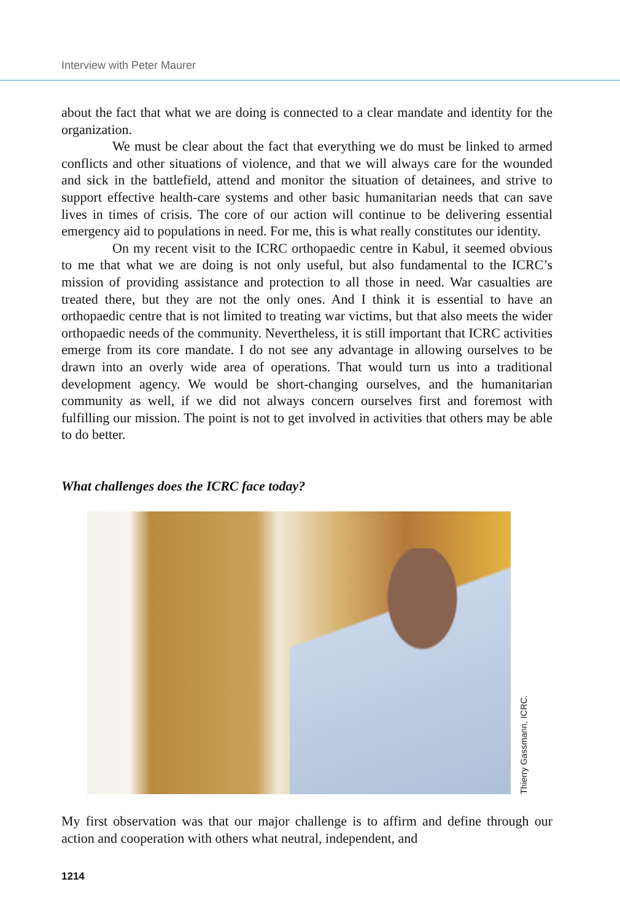Interview with Peter Maurer
about the fact that what we are doing is connected to a clear mandate and identity for the organization.
We must be clear about the fact that everything we do must be linked to armed conflicts and other situations of violence, and that we will always care for the wounded and sick in the battlefield, attend and monitor the situation of detainees, and strive to support effective health-care systems and other basic humanitarian needs that can save lives in times of crisis. The core of our action will continue to be delivering essential emergency aid to populations in need. For me, this is what really constitutes our identity.
On my recent visit to the ICRC orthopaedic centre in Kabul, it seemed obvious to me that what we are doing is not only useful, but also fundamental to the ICRC’s mission of providing assistance and protection to all those in need. War casualties are treated there, but they are not the only ones. And I think it is essential to have an orthopaedic centre that is not limited to treating war victims, but that also meets the wider orthopaedic needs of the community. Nevertheless, it is still important that ICRC activities emerge from its core mandate. I do not see any advantage in allowing ourselves to be drawn into an overly wide area of operations. That would turn us into a traditional development agency. We would be short-changing ourselves, and the humanitarian community as well, if we did not always concern ourselves first and foremost with fulfilling our mission. The point is not to get involved in activities that others may be able to do better.
What challenges does the ICRC face today?
Thierry Gassmann, ICRC.
My first observation was that our major challenge is to affirm and define through our action and cooperation with others what neutral, independent, and
1214